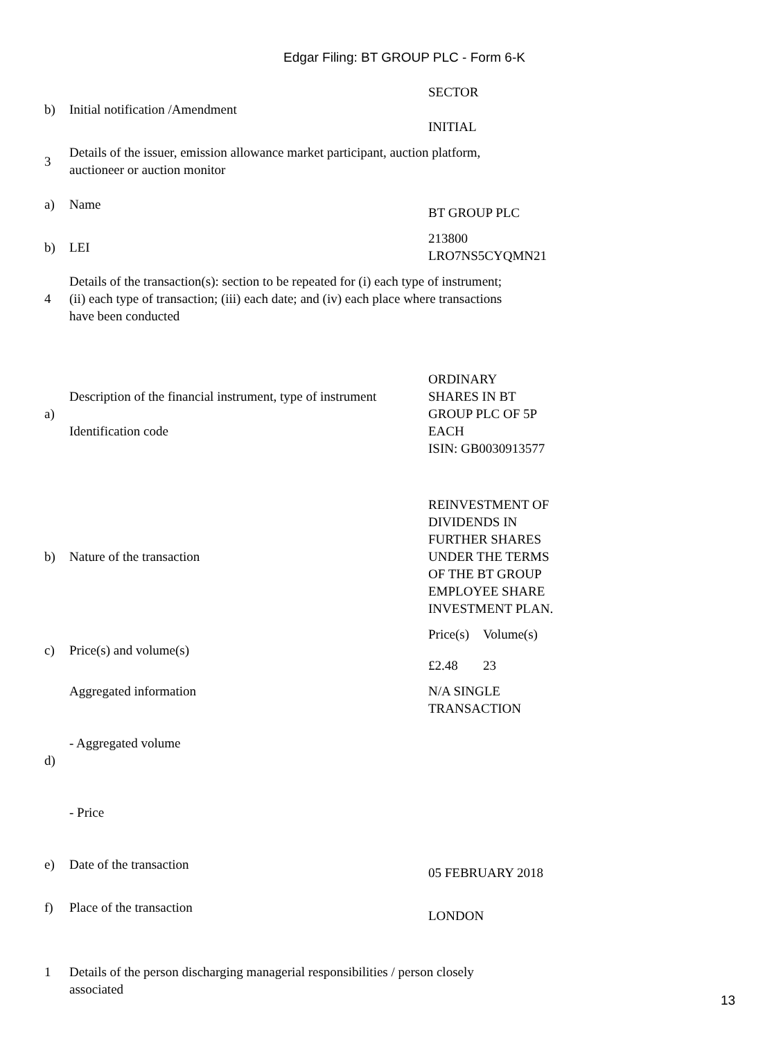Edgar Filing: BT GROUP PLC - Form 6-K
| b) | Initial notification /Amendment | SECTOR INITIAL |
| 3 | Details of the issuer, emission allowance market participant, auction platform, auctioneer or auction monitor | |
| a) | Name | BT GROUP PLC |
| b) | LEI | 213800 LRO7NS5CYQMN21 |
| 4 | Details of the transaction(s): section to be repeated for (i) each type of instrument; (ii) each type of transaction; (iii) each date; and (iv) each place where transactions have been conducted | |
| a) | Description of the financial instrument, type of instrument Identification code | ORDINARY SHARES IN BT GROUP PLC OF 5P EACH ISIN: GB0030913577 |
| b) | Nature of the transaction | REINVESTMENT OF DIVIDENDS IN FURTHER SHARES UNDER THE TERMS OF THE BT GROUP EMPLOYEE SHARE INVESTMENT PLAN. |
| c) | Price(s) and volume(s) | / Price(s) / Volume(s) / / £2.48 / 23 / |
| d) | Aggregated information - Aggregated volume - Price | N/A SINGLE TRANSACTION |
| e) | Date of the transaction | 05 FEBRUARY 2018 |
| f) | Place of the transaction | LONDON |
| 1 | Details of the person discharging managerial responsibilities / person closely associated | |
13